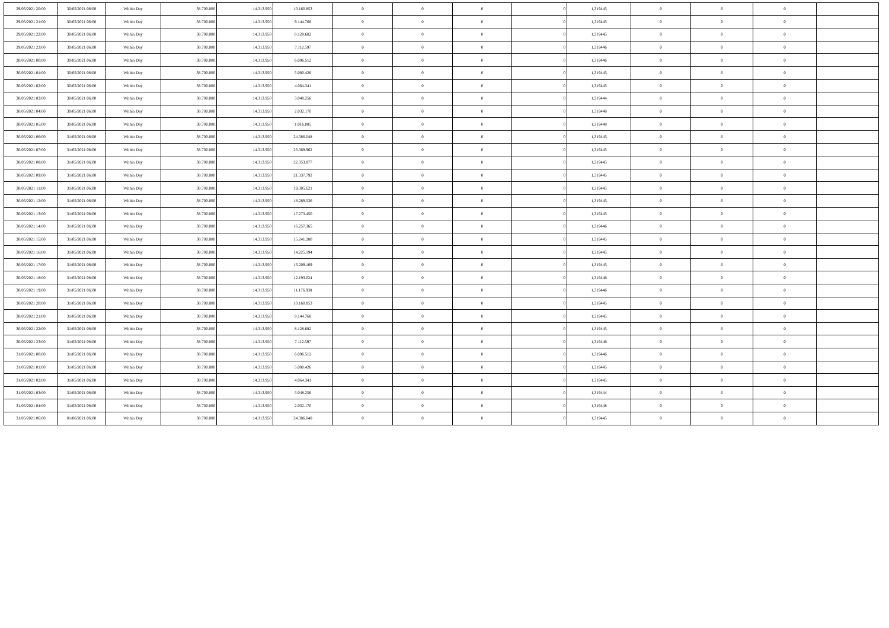| 29/05/2021 20:00 | 30/05/2021 06:00 | Within Day | 38.700.000 | 14.313.950 | 10.160.853 | 0 | 0 | 0 | 0 | 1,319445 | 0 | 0 | 0 | |
| 29/05/2021 21:00 | 30/05/2021 06:00 | Within Day | 38.700.000 | 14.313.950 | 9.144.768 | 0 | 0 | 0 | 0 | 1,319445 | 0 | 0 | 0 | |
| 29/05/2021 22:00 | 30/05/2021 06:00 | Within Day | 38.700.000 | 14.313.950 | 8.128.682 | 0 | 0 | 0 | 0 | 1,319445 | 0 | 0 | 0 | |
| 29/05/2021 23:00 | 30/05/2021 06:00 | Within Day | 38.700.000 | 14.313.950 | 7.112.597 | 0 | 0 | 0 | 0 | 1,319446 | 0 | 0 | 0 | |
| 30/05/2021 00:00 | 30/05/2021 06:00 | Within Day | 38.700.000 | 14.313.950 | 6.096.512 | 0 | 0 | 0 | 0 | 1,319446 | 0 | 0 | 0 | |
| 30/05/2021 01:00 | 30/05/2021 06:00 | Within Day | 38.700.000 | 14.313.950 | 5.080.426 | 0 | 0 | 0 | 0 | 1,319445 | 0 | 0 | 0 | |
| 30/05/2021 02:00 | 30/05/2021 06:00 | Within Day | 38.700.000 | 14.313.950 | 4.064.341 | 0 | 0 | 0 | 0 | 1,319445 | 0 | 0 | 0 | |
| 30/05/2021 03:00 | 30/05/2021 06:00 | Within Day | 38.700.000 | 14.313.950 | 3.048.256 | 0 | 0 | 0 | 0 | 1,319444 | 0 | 0 | 0 | |
| 30/05/2021 04:00 | 30/05/2021 06:00 | Within Day | 38.700.000 | 14.313.950 | 2.032.170 | 0 | 0 | 0 | 0 | 1,319448 | 0 | 0 | 0 | |
| 30/05/2021 05:00 | 30/05/2021 06:00 | Within Day | 38.700.000 | 14.313.950 | 1.016.085 | 0 | 0 | 0 | 0 | 1,319448 | 0 | 0 | 0 | |
| 30/05/2021 06:00 | 31/05/2021 06:00 | Within Day | 38.700.000 | 14.313.950 | 24.386.048 | 0 | 0 | 0 | 0 | 1,319445 | 0 | 0 | 0 | |
| 30/05/2021 07:00 | 31/05/2021 06:00 | Within Day | 38.700.000 | 14.313.950 | 23.369.962 | 0 | 0 | 0 | 0 | 1,319445 | 0 | 0 | 0 | |
| 30/05/2021 08:00 | 31/05/2021 06:00 | Within Day | 38.700.000 | 14.313.950 | 22.353.877 | 0 | 0 | 0 | 0 | 1,319445 | 0 | 0 | 0 | |
| 30/05/2021 09:00 | 31/05/2021 06:00 | Within Day | 38.700.000 | 14.313.950 | 21.337.792 | 0 | 0 | 0 | 0 | 1,319445 | 0 | 0 | 0 | |
| 30/05/2021 11:00 | 31/05/2021 06:00 | Within Day | 38.700.000 | 14.313.950 | 19.305.621 | 0 | 0 | 0 | 0 | 1,319445 | 0 | 0 | 0 | |
| 30/05/2021 12:00 | 31/05/2021 06:00 | Within Day | 38.700.000 | 14.313.950 | 18.289.536 | 0 | 0 | 0 | 0 | 1,319445 | 0 | 0 | 0 | |
| 30/05/2021 13:00 | 31/05/2021 06:00 | Within Day | 38.700.000 | 14.313.950 | 17.273.450 | 0 | 0 | 0 | 0 | 1,319445 | 0 | 0 | 0 | |
| 30/05/2021 14:00 | 31/05/2021 06:00 | Within Day | 38.700.000 | 14.313.950 | 16.257.365 | 0 | 0 | 0 | 0 | 1,319446 | 0 | 0 | 0 | |
| 30/05/2021 15:00 | 31/05/2021 06:00 | Within Day | 38.700.000 | 14.313.950 | 15.241.280 | 0 | 0 | 0 | 0 | 1,319445 | 0 | 0 | 0 | |
| 30/05/2021 16:00 | 31/05/2021 06:00 | Within Day | 38.700.000 | 14.313.950 | 14.225.194 | 0 | 0 | 0 | 0 | 1,319445 | 0 | 0 | 0 | |
| 30/05/2021 17:00 | 31/05/2021 06:00 | Within Day | 38.700.000 | 14.313.950 | 13.209.109 | 0 | 0 | 0 | 0 | 1,319445 | 0 | 0 | 0 | |
| 30/05/2021 18:00 | 31/05/2021 06:00 | Within Day | 38.700.000 | 14.313.950 | 12.193.024 | 0 | 0 | 0 | 0 | 1,319446 | 0 | 0 | 0 | |
| 30/05/2021 19:00 | 31/05/2021 06:00 | Within Day | 38.700.000 | 14.313.950 | 11.176.938 | 0 | 0 | 0 | 0 | 1,319446 | 0 | 0 | 0 | |
| 30/05/2021 20:00 | 31/05/2021 06:00 | Within Day | 38.700.000 | 14.313.950 | 10.160.853 | 0 | 0 | 0 | 0 | 1,319445 | 0 | 0 | 0 | |
| 30/05/2021 21:00 | 31/05/2021 06:00 | Within Day | 38.700.000 | 14.313.950 | 9.144.768 | 0 | 0 | 0 | 0 | 1,319445 | 0 | 0 | 0 | |
| 30/05/2021 22:00 | 31/05/2021 06:00 | Within Day | 38.700.000 | 14.313.950 | 8.128.682 | 0 | 0 | 0 | 0 | 1,319445 | 0 | 0 | 0 | |
| 30/05/2021 23:00 | 31/05/2021 06:00 | Within Day | 38.700.000 | 14.313.950 | 7.112.597 | 0 | 0 | 0 | 0 | 1,319446 | 0 | 0 | 0 | |
| 31/05/2021 00:00 | 31/05/2021 06:00 | Within Day | 38.700.000 | 14.313.950 | 6.096.512 | 0 | 0 | 0 | 0 | 1,319446 | 0 | 0 | 0 | |
| 31/05/2021 01:00 | 31/05/2021 06:00 | Within Day | 38.700.000 | 14.313.950 | 5.080.426 | 0 | 0 | 0 | 0 | 1,319445 | 0 | 0 | 0 | |
| 31/05/2021 02:00 | 31/05/2021 06:00 | Within Day | 38.700.000 | 14.313.950 | 4.064.341 | 0 | 0 | 0 | 0 | 1,319445 | 0 | 0 | 0 | |
| 31/05/2021 03:00 | 31/05/2021 06:00 | Within Day | 38.700.000 | 14.313.950 | 3.048.256 | 0 | 0 | 0 | 0 | 1,319444 | 0 | 0 | 0 | |
| 31/05/2021 04:00 | 31/05/2021 06:00 | Within Day | 38.700.000 | 14.313.950 | 2.032.170 | 0 | 0 | 0 | 0 | 1,319448 | 0 | 0 | 0 | |
| 31/05/2021 06:00 | 01/06/2021 06:00 | Within Day | 38.700.000 | 14.313.950 | 24.386.048 | 0 | 0 | 0 | 0 | 1,319445 | 0 | 0 | 0 | |